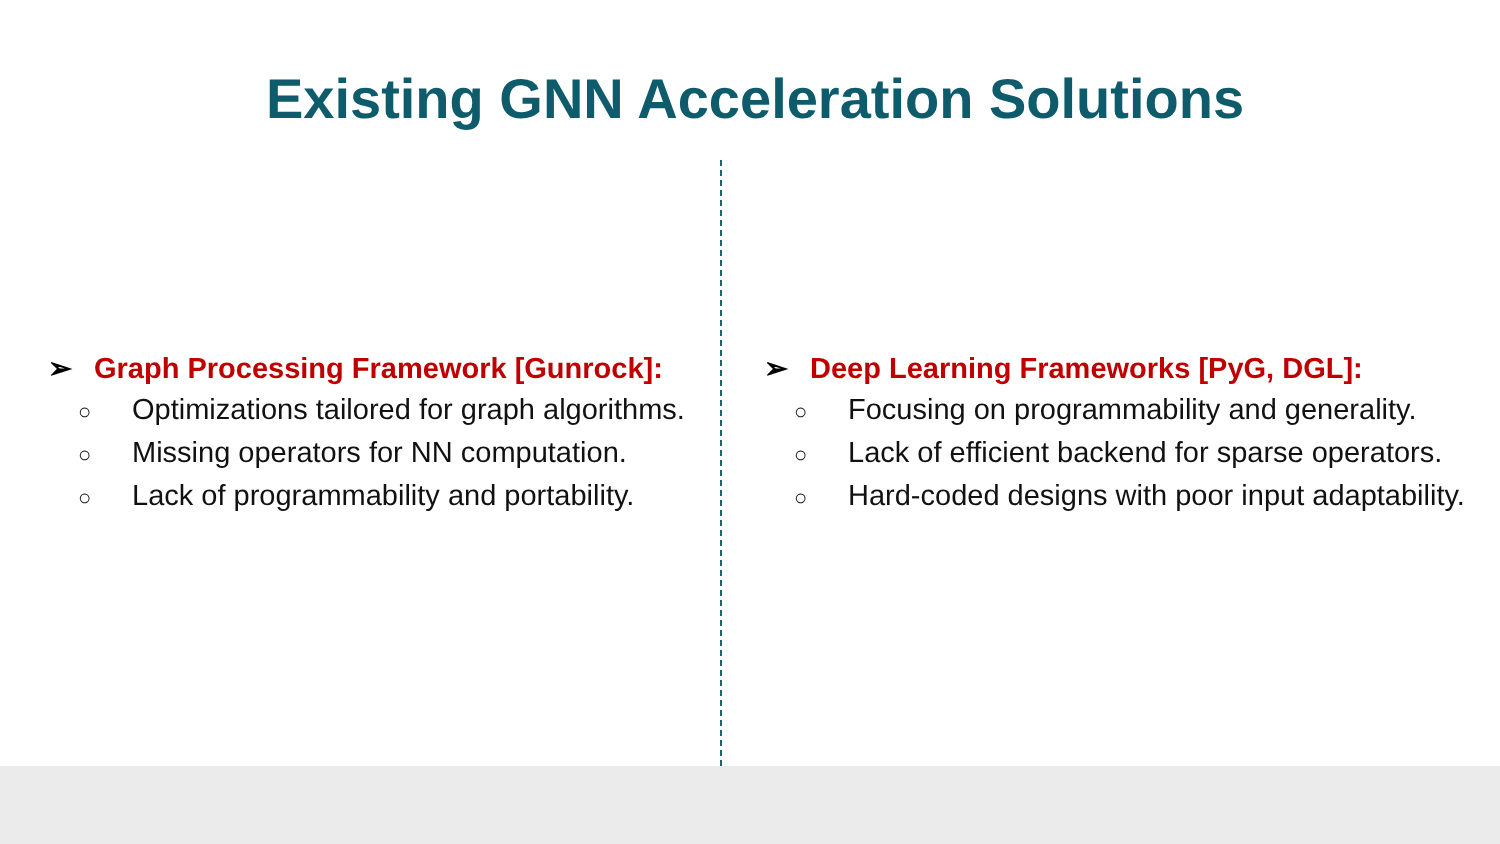Existing GNN Acceleration Solutions
➢ Graph Processing Framework [Gunrock]:
○ Optimizations tailored for graph algorithms.
○ Missing operators for NN computation.
○ Lack of programmability and portability.
➢ Deep Learning Frameworks [PyG, DGL]:
○ Focusing on programmability and generality.
○ Lack of efficient backend for sparse operators.
○ Hard-coded designs with poor input adaptability.